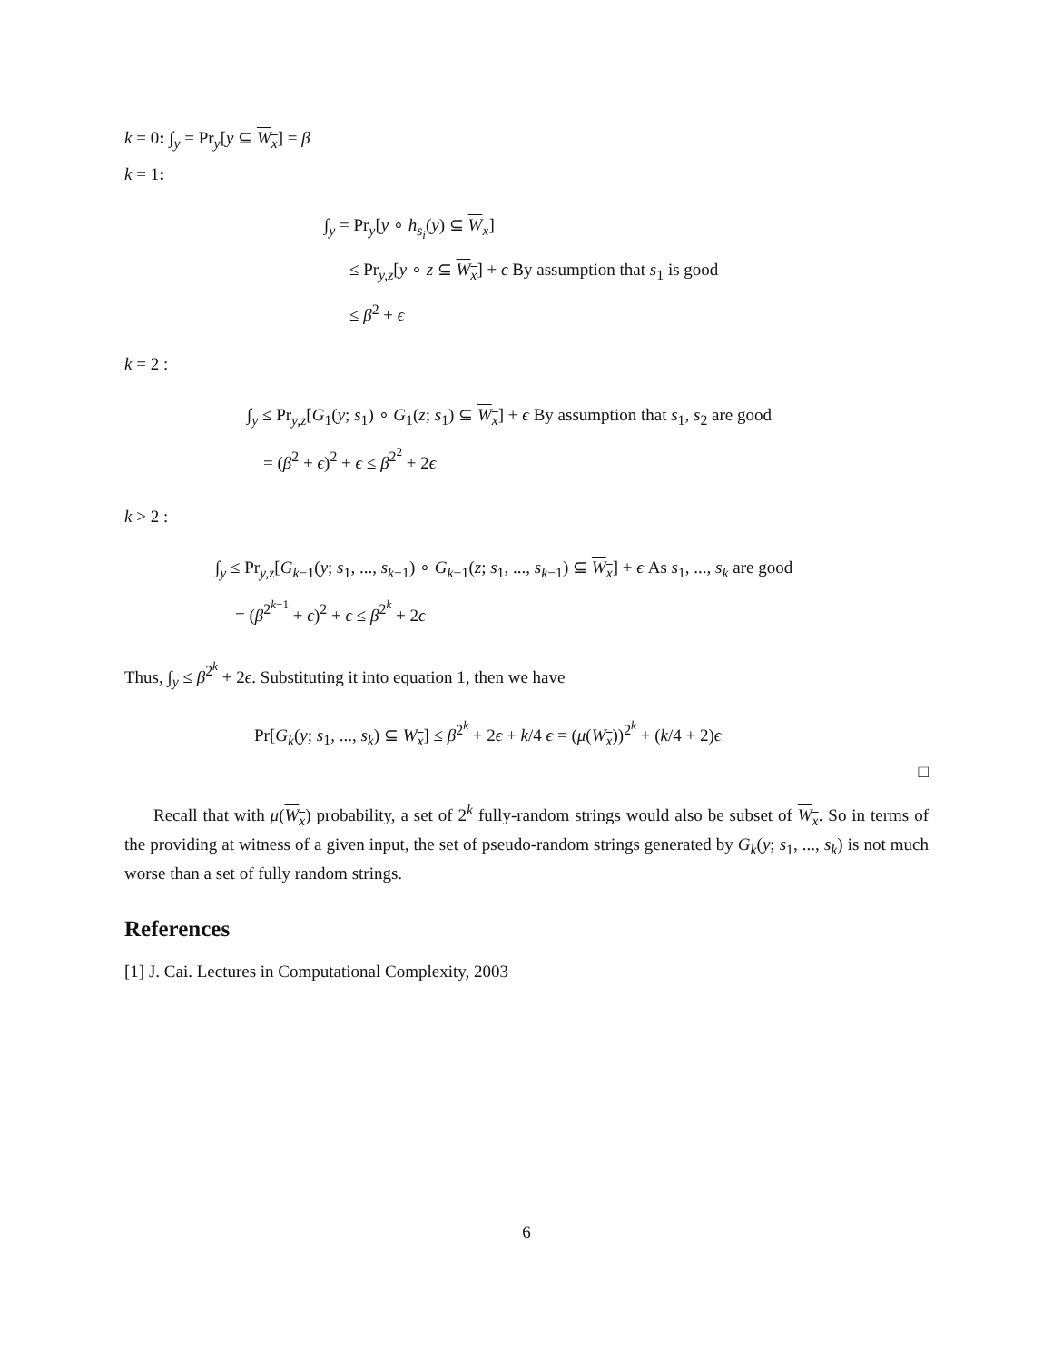k = 0: ∫<sub>y</sub> = Pr<sub>y</sub>[y ⊆ W<sub>x</sub>] = β
k = 1:
∫<sub>y</sub> = Pr<sub>y</sub>[y ∘ h<sub>s<sub>i</sub></sub>(y) ⊆ W<sub>x</sub>]
≤ Pr<sub>y,z</sub>[y ∘ z ⊆ W<sub>x</sub>] + ϵ By assumption that s<sub>1</sub> is good
≤ β<sup>2</sup> + ϵ
k = 2 :
∫<sub>y</sub> ≤ Pr<sub>y,z</sub>[G<sub>1</sub>(y; s<sub>1</sub>) ∘ G<sub>1</sub>(z; s<sub>1</sub>) ⊆ W<sub>x</sub>] + ϵ By assumption that s<sub>1</sub>, s<sub>2</sub> are good
= (β<sup>2</sup> + ϵ)<sup>2</sup> + ϵ ≤ β<sup>2<sup>2</sup></sup> + 2ϵ
k > 2 :
∫<sub>y</sub> ≤ Pr<sub>y,z</sub>[G<sub>k−1</sub>(y; s<sub>1</sub>, ..., s<sub>k−1</sub>) ∘ G<sub>k−1</sub>(z; s<sub>1</sub>, ..., s<sub>k−1</sub>) ⊆ W<sub>x</sub>] + ϵ As s<sub>1</sub>, ..., s<sub>k</sub> are good
= (β<sup>2<sup>k−1</sup></sup> + ϵ)<sup>2</sup> + ϵ ≤ β<sup>2<sup>k</sup></sup> + 2ϵ
Thus, ∫<sub>y</sub> ≤ β<sup>2<sup>k</sup></sup> + 2ϵ. Substituting it into equation 1, then we have
Pr[G<sub>k</sub>(y; s<sub>1</sub>, ..., s<sub>k</sub>) ⊆ W<sub>x</sub>] ≤ β<sup>2<sup>k</sup></sup> + 2ϵ + k/4 ϵ = (μ(W<sub>x</sub>))<sup>2<sup>k</sup></sup> + (k/4 + 2)ϵ
□
Recall that with μ(W<sub>x</sub>) probability, a set of 2<sup>k</sup> fully-random strings would also be subset of W<sub>x</sub>. So in terms of the providing at witness of a given input, the set of pseudo-random strings generated by G<sub>k</sub>(y; s<sub>1</sub>, ..., s<sub>k</sub>) is not much worse than a set of fully random strings.
References
[1] J. Cai. Lectures in Computational Complexity, 2003
6